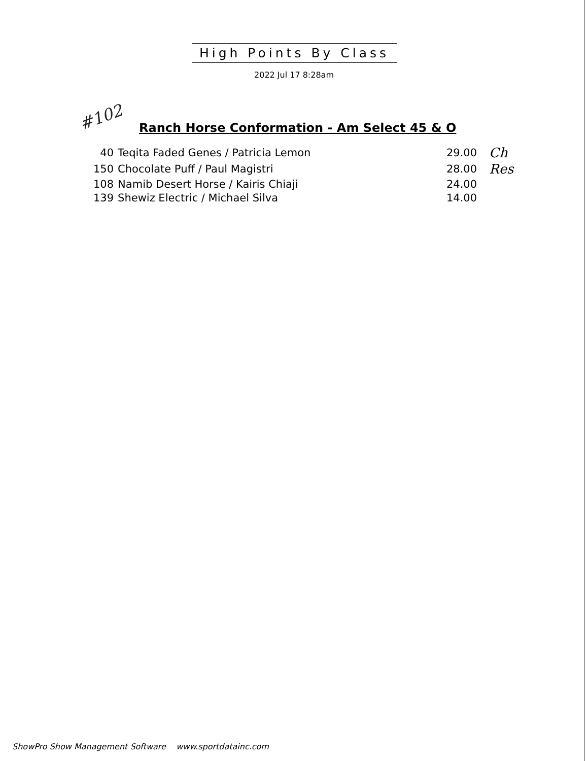High Points By Class
2022 Jul 17 8:28am
#102
Ranch Horse Conformation - Am Select 45 & O
| 40 | Teqita Faded Genes / Patricia Lemon | 29.00 | Ch |
| 150 | Chocolate Puff / Paul Magistri | 28.00 | Res |
| 108 | Namib Desert Horse / Kairis Chiaji | 24.00 | |
| 139 | Shewiz Electric / Michael Silva | 14.00 | |
ShowPro Show Management Software www.sportdatainc.com